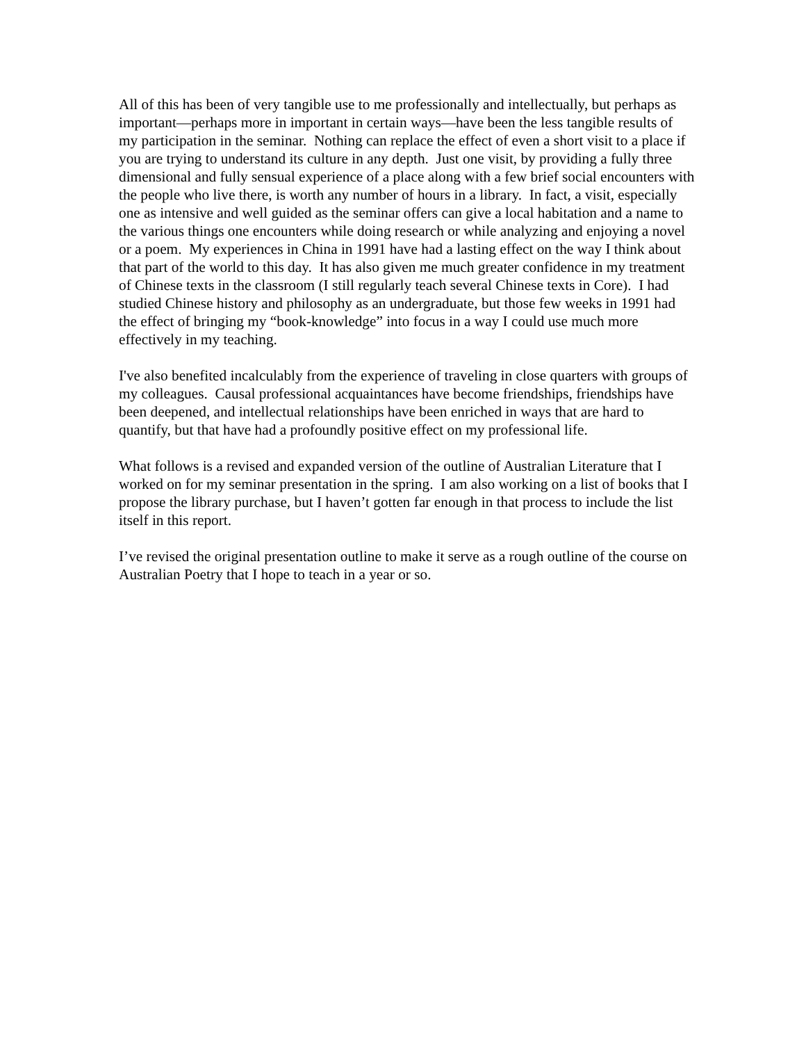All of this has been of very tangible use to me professionally and intellectually, but perhaps as important—perhaps more in important in certain ways—have been the less tangible results of my participation in the seminar. Nothing can replace the effect of even a short visit to a place if you are trying to understand its culture in any depth. Just one visit, by providing a fully three dimensional and fully sensual experience of a place along with a few brief social encounters with the people who live there, is worth any number of hours in a library. In fact, a visit, especially one as intensive and well guided as the seminar offers can give a local habitation and a name to the various things one encounters while doing research or while analyzing and enjoying a novel or a poem. My experiences in China in 1991 have had a lasting effect on the way I think about that part of the world to this day. It has also given me much greater confidence in my treatment of Chinese texts in the classroom (I still regularly teach several Chinese texts in Core). I had studied Chinese history and philosophy as an undergraduate, but those few weeks in 1991 had the effect of bringing my “book-knowledge” into focus in a way I could use much more effectively in my teaching.
I've also benefited incalculably from the experience of traveling in close quarters with groups of my colleagues. Causal professional acquaintances have become friendships, friendships have been deepened, and intellectual relationships have been enriched in ways that are hard to quantify, but that have had a profoundly positive effect on my professional life.
What follows is a revised and expanded version of the outline of Australian Literature that I worked on for my seminar presentation in the spring. I am also working on a list of books that I propose the library purchase, but I haven’t gotten far enough in that process to include the list itself in this report.
I’ve revised the original presentation outline to make it serve as a rough outline of the course on Australian Poetry that I hope to teach in a year or so.